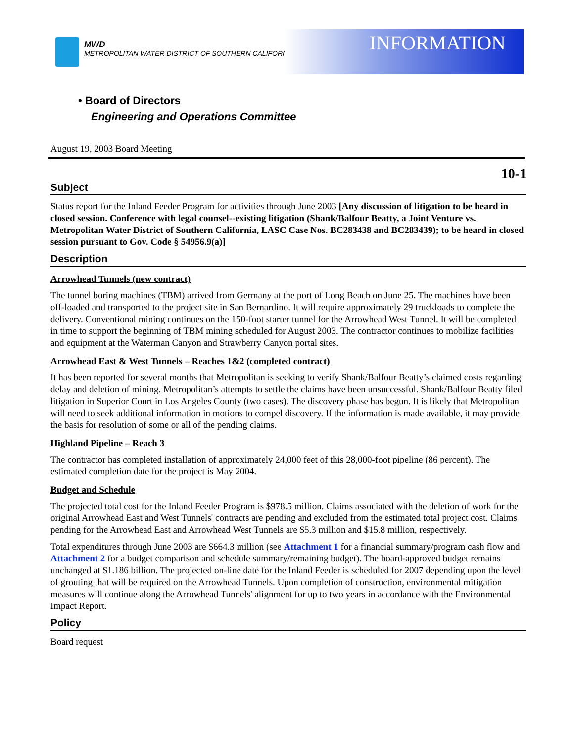MWD
METROPOLITAN WATER DISTRICT OF SOUTHERN CALIFORNIA
INFORMATION
• Board of Directors
Engineering and Operations Committee
August 19, 2003 Board Meeting
10-1
Subject
Status report for the Inland Feeder Program for activities through June 2003 [Any discussion of litigation to be heard in closed session. Conference with legal counsel--existing litigation (Shank/Balfour Beatty, a Joint Venture vs. Metropolitan Water District of Southern California, LASC Case Nos. BC283438 and BC283439); to be heard in closed session pursuant to Gov. Code § 54956.9(a)]
Description
Arrowhead Tunnels (new contract)
The tunnel boring machines (TBM) arrived from Germany at the port of Long Beach on June 25. The machines have been off-loaded and transported to the project site in San Bernardino. It will require approximately 29 truckloads to complete the delivery. Conventional mining continues on the 150-foot starter tunnel for the Arrowhead West Tunnel. It will be completed in time to support the beginning of TBM mining scheduled for August 2003. The contractor continues to mobilize facilities and equipment at the Waterman Canyon and Strawberry Canyon portal sites.
Arrowhead East & West Tunnels – Reaches 1&2 (completed contract)
It has been reported for several months that Metropolitan is seeking to verify Shank/Balfour Beatty’s claimed costs regarding delay and deletion of mining. Metropolitan’s attempts to settle the claims have been unsuccessful. Shank/Balfour Beatty filed litigation in Superior Court in Los Angeles County (two cases). The discovery phase has begun. It is likely that Metropolitan will need to seek additional information in motions to compel discovery. If the information is made available, it may provide the basis for resolution of some or all of the pending claims.
Highland Pipeline – Reach 3
The contractor has completed installation of approximately 24,000 feet of this 28,000-foot pipeline (86 percent). The estimated completion date for the project is May 2004.
Budget and Schedule
The projected total cost for the Inland Feeder Program is $978.5 million. Claims associated with the deletion of work for the original Arrowhead East and West Tunnels' contracts are pending and excluded from the estimated total project cost. Claims pending for the Arrowhead East and Arrowhead West Tunnels are $5.3 million and $15.8 million, respectively.
Total expenditures through June 2003 are $664.3 million (see Attachment 1 for a financial summary/program cash flow and Attachment 2 for a budget comparison and schedule summary/remaining budget). The board-approved budget remains unchanged at $1.186 billion. The projected on-line date for the Inland Feeder is scheduled for 2007 depending upon the level of grouting that will be required on the Arrowhead Tunnels. Upon completion of construction, environmental mitigation measures will continue along the Arrowhead Tunnels' alignment for up to two years in accordance with the Environmental Impact Report.
Policy
Board request